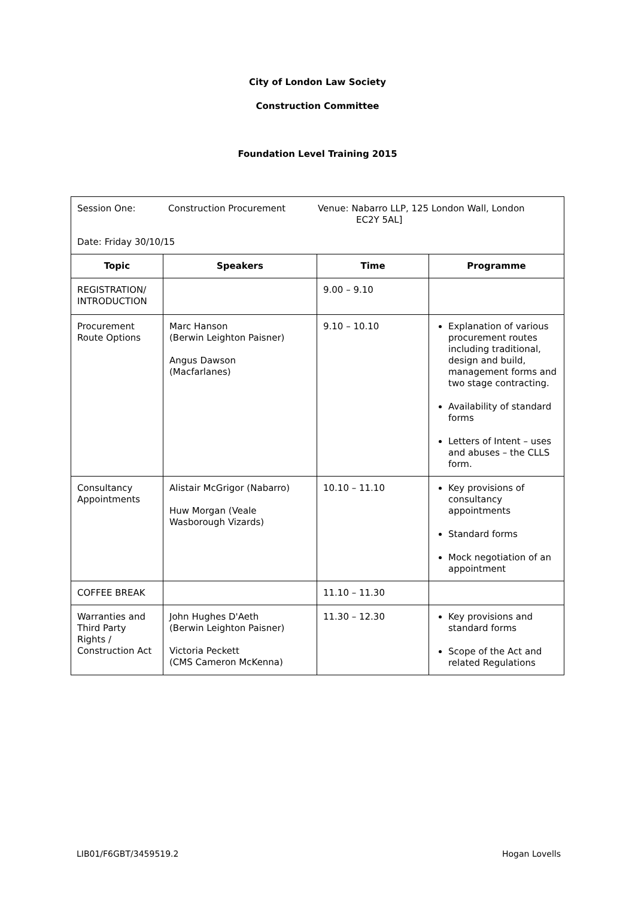City of London Law Society
Construction Committee
Foundation Level Training 2015
| Session One: Construction Procurement Venue: Nabarro LLP, 125 London Wall, London EC2Y 5AL] Date: Friday 30/10/15 | | | |
| Topic | Speakers | Time | Programme |
| REGISTRATION/ INTRODUCTION | | 9.00 – 9.10 | |
| Procurement Route Options | Marc Hanson (Berwin Leighton Paisner) Angus Dawson (Macfarlanes) | 9.10 – 10.10 | Explanation of various procurement routes including traditional, design and build, management forms and two stage contracting. Availability of standard forms Letters of Intent – uses and abuses – the CLLS form. |
| Consultancy Appointments | Alistair McGrigor (Nabarro) Huw Morgan (Veale Wasborough Vizards) | 10.10 – 11.10 | Key provisions of consultancy appointments Standard forms Mock negotiation of an appointment |
| COFFEE BREAK | | 11.10 – 11.30 | |
| Warranties and Third Party Rights / Construction Act | John Hughes D'Aeth (Berwin Leighton Paisner) Victoria Peckett (CMS Cameron McKenna) | 11.30 – 12.30 | Key provisions and standard forms Scope of the Act and related Regulations |
LIB01/F6GBT/3459519.2 Hogan Lovells